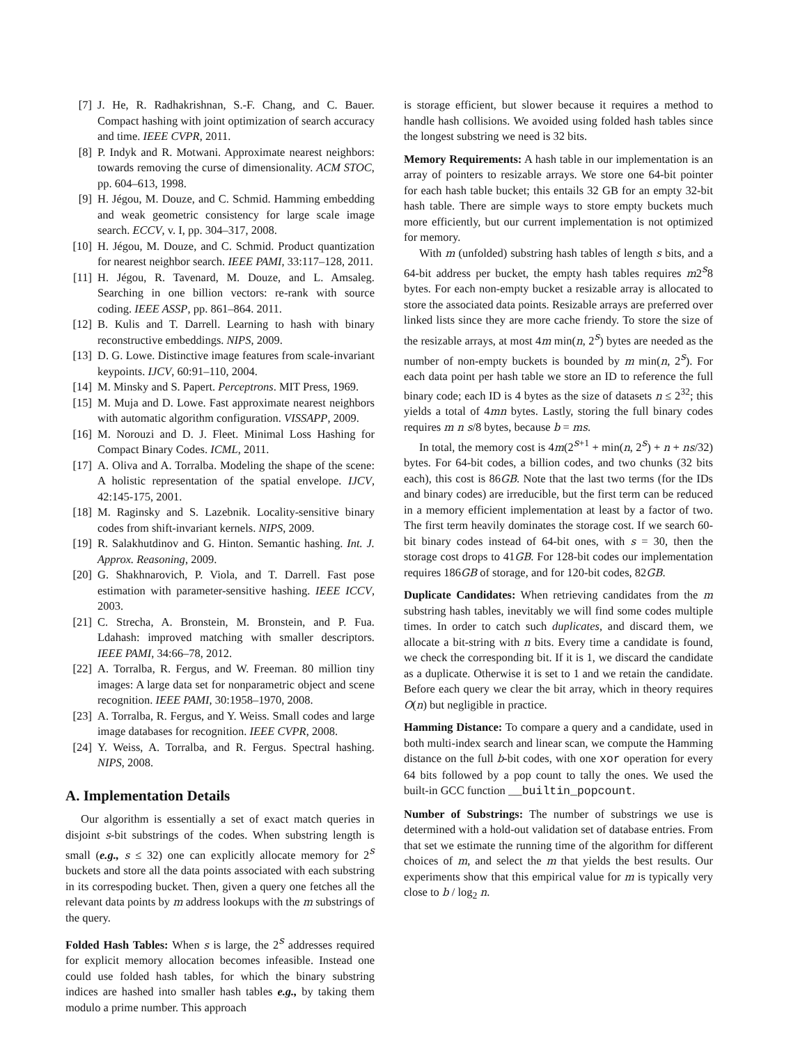[7] J. He, R. Radhakrishnan, S.-F. Chang, and C. Bauer. Compact hashing with joint optimization of search accuracy and time. IEEE CVPR, 2011.
[8] P. Indyk and R. Motwani. Approximate nearest neighbors: towards removing the curse of dimensionality. ACM STOC, pp. 604–613, 1998.
[9] H. Jégou, M. Douze, and C. Schmid. Hamming embedding and weak geometric consistency for large scale image search. ECCV, v. I, pp. 304–317, 2008.
[10] H. Jégou, M. Douze, and C. Schmid. Product quantization for nearest neighbor search. IEEE PAMI, 33:117–128, 2011.
[11] H. Jégou, R. Tavenard, M. Douze, and L. Amsaleg. Searching in one billion vectors: re-rank with source coding. IEEE ASSP, pp. 861–864. 2011.
[12] B. Kulis and T. Darrell. Learning to hash with binary reconstructive embeddings. NIPS, 2009.
[13] D. G. Lowe. Distinctive image features from scale-invariant keypoints. IJCV, 60:91–110, 2004.
[14] M. Minsky and S. Papert. Perceptrons. MIT Press, 1969.
[15] M. Muja and D. Lowe. Fast approximate nearest neighbors with automatic algorithm configuration. VISSAPP, 2009.
[16] M. Norouzi and D. J. Fleet. Minimal Loss Hashing for Compact Binary Codes. ICML, 2011.
[17] A. Oliva and A. Torralba. Modeling the shape of the scene: A holistic representation of the spatial envelope. IJCV, 42:145-175, 2001.
[18] M. Raginsky and S. Lazebnik. Locality-sensitive binary codes from shift-invariant kernels. NIPS, 2009.
[19] R. Salakhutdinov and G. Hinton. Semantic hashing. Int. J. Approx. Reasoning, 2009.
[20] G. Shakhnarovich, P. Viola, and T. Darrell. Fast pose estimation with parameter-sensitive hashing. IEEE ICCV, 2003.
[21] C. Strecha, A. Bronstein, M. Bronstein, and P. Fua. Ldahash: improved matching with smaller descriptors. IEEE PAMI, 34:66–78, 2012.
[22] A. Torralba, R. Fergus, and W. Freeman. 80 million tiny images: A large data set for nonparametric object and scene recognition. IEEE PAMI, 30:1958–1970, 2008.
[23] A. Torralba, R. Fergus, and Y. Weiss. Small codes and large image databases for recognition. IEEE CVPR, 2008.
[24] Y. Weiss, A. Torralba, and R. Fergus. Spectral hashing. NIPS, 2008.
A. Implementation Details
Our algorithm is essentially a set of exact match queries in disjoint s-bit substrings of the codes. When substring length is small (e.g., s ≤ 32) one can explicitly allocate memory for 2<sup>s</sup> buckets and store all the data points associated with each substring in its correspoding bucket. Then, given a query one fetches all the relevant data points by m address lookups with the m substrings of the query.
Folded Hash Tables: When s is large, the 2<sup>s</sup> addresses required for explicit memory allocation becomes infeasible. Instead one could use folded hash tables, for which the binary substring indices are hashed into smaller hash tables e.g., by taking them modulo a prime number. This approach
is storage efficient, but slower because it requires a method to handle hash collisions. We avoided using folded hash tables since the longest substring we need is 32 bits.
Memory Requirements: A hash table in our implementation is an array of pointers to resizable arrays. We store one 64-bit pointer for each hash table bucket; this entails 32 GB for an empty 32-bit hash table. There are simple ways to store empty buckets much more efficiently, but our current implementation is not optimized for memory.
With m (unfolded) substring hash tables of length s bits, and a 64-bit address per bucket, the empty hash tables requires m2<sup>s</sup>8 bytes. For each non-empty bucket a resizable array is allocated to store the associated data points. Resizable arrays are preferred over linked lists since they are more cache friendy. To store the size of the resizable arrays, at most 4m min(n, 2<sup>s</sup>) bytes are needed as the number of non-empty buckets is bounded by m min(n, 2<sup>s</sup>). For each data point per hash table we store an ID to reference the full binary code; each ID is 4 bytes as the size of datasets n ≤ 2<sup>32</sup>; this yields a total of 4mn bytes. Lastly, storing the full binary codes requires m n s/8 bytes, because b = ms.
In total, the memory cost is 4m(2<sup>s+1</sup> + min(n, 2<sup>s</sup>) + n + ns/32) bytes. For 64-bit codes, a billion codes, and two chunks (32 bits each), this cost is 86GB. Note that the last two terms (for the IDs and binary codes) are irreducible, but the first term can be reduced in a memory efficient implementation at least by a factor of two. The first term heavily dominates the storage cost. If we search 60-bit binary codes instead of 64-bit ones, with s = 30, then the storage cost drops to 41GB. For 128-bit codes our implementation requires 186GB of storage, and for 120-bit codes, 82GB.
Duplicate Candidates: When retrieving candidates from the m substring hash tables, inevitably we will find some codes multiple times. In order to catch such duplicates, and discard them, we allocate a bit-string with n bits. Every time a candidate is found, we check the corresponding bit. If it is 1, we discard the candidate as a duplicate. Otherwise it is set to 1 and we retain the candidate. Before each query we clear the bit array, which in theory requires O(n) but negligible in practice.
Hamming Distance: To compare a query and a candidate, used in both multi-index search and linear scan, we compute the Hamming distance on the full b-bit codes, with one xor operation for every 64 bits followed by a pop count to tally the ones. We used the built-in GCC function __builtin_popcount.
Number of Substrings: The number of substrings we use is determined with a hold-out validation set of database entries. From that set we estimate the running time of the algorithm for different choices of m, and select the m that yields the best results. Our experiments show that this empirical value for m is typically very close to b / log<sub>2</sub> n.